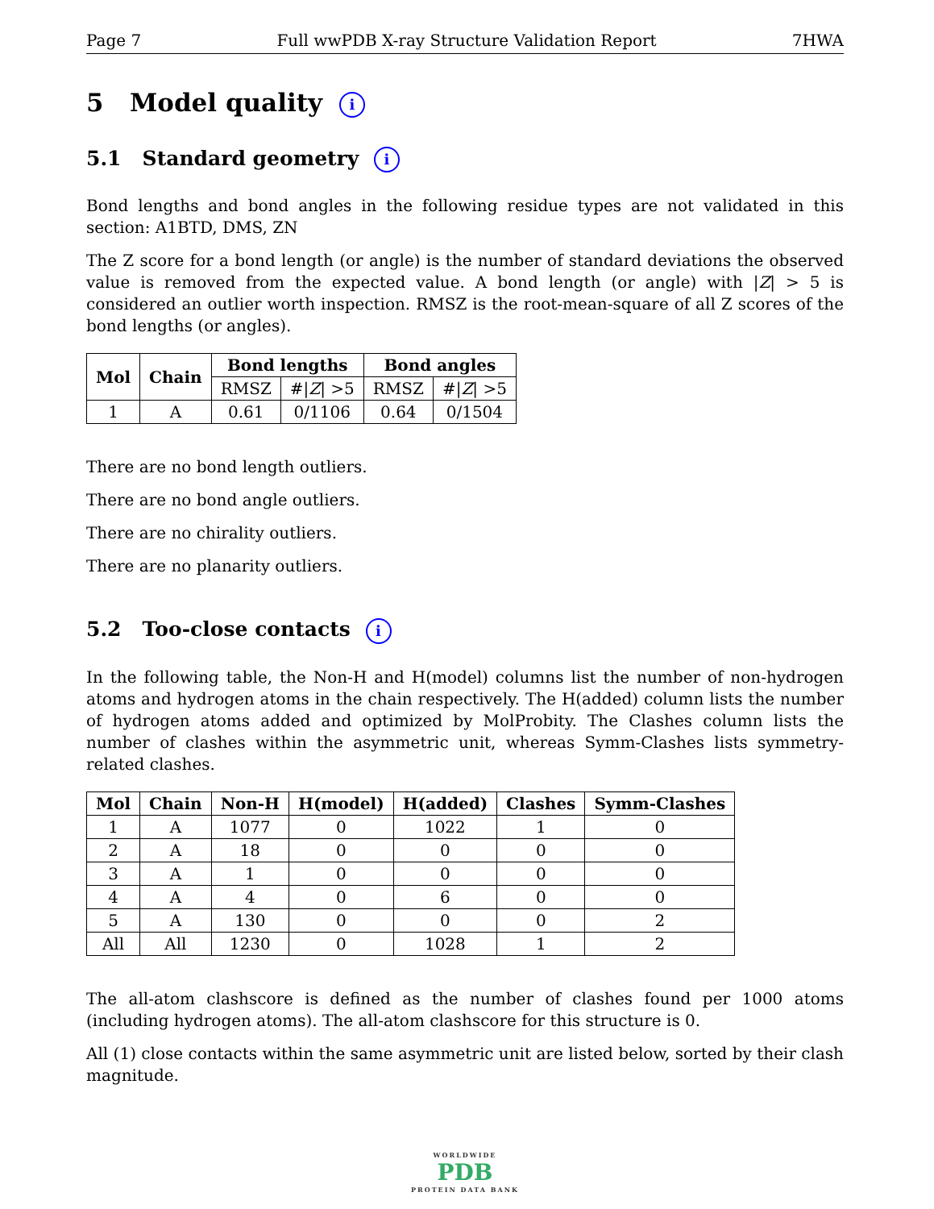Page 7 Full wwPDB X-ray Structure Validation Report 7HWA
5 Model quality i
5.1 Standard geometry i
Bond lengths and bond angles in the following residue types are not validated in this section: A1BTD, DMS, ZN
The Z score for a bond length (or angle) is the number of standard deviations the observed value is removed from the expected value. A bond length (or angle) with |Z| > 5 is considered an outlier worth inspection. RMSZ is the root-mean-square of all Z scores of the bond lengths (or angles).
| Mol | Chain | Bond lengths | | Bond angles | |
| --- | --- | --- | --- | --- | --- |
| | | RMSZ | #/ Z / >5 | RMSZ | #/ Z / >5 |
| 1 | A | 0.61 | 0/1106 | 0.64 | 0/1504 |
There are no bond length outliers.
There are no bond angle outliers.
There are no chirality outliers.
There are no planarity outliers.
5.2 Too-close contacts i
In the following table, the Non-H and H(model) columns list the number of non-hydrogen atoms and hydrogen atoms in the chain respectively. The H(added) column lists the number of hydrogen atoms added and optimized by MolProbity. The Clashes column lists the number of clashes within the asymmetric unit, whereas Symm-Clashes lists symmetry-related clashes.
| Mol | Chain | Non-H | H(model) | H(added) | Clashes | Symm-Clashes |
| --- | --- | --- | --- | --- | --- | --- |
| 1 | A | 1077 | 0 | 1022 | 1 | 0 |
| 2 | A | 18 | 0 | 0 | 0 | 0 |
| 3 | A | 1 | 0 | 0 | 0 | 0 |
| 4 | A | 4 | 0 | 6 | 0 | 0 |
| 5 | A | 130 | 0 | 0 | 0 | 2 |
| All | All | 1230 | 0 | 1028 | 1 | 2 |
The all-atom clashscore is defined as the number of clashes found per 1000 atoms (including hydrogen atoms). The all-atom clashscore for this structure is 0.
All (1) close contacts within the same asymmetric unit are listed below, sorted by their clash magnitude.
WORLDWIDE
PDB
PROTEIN DATA BANK